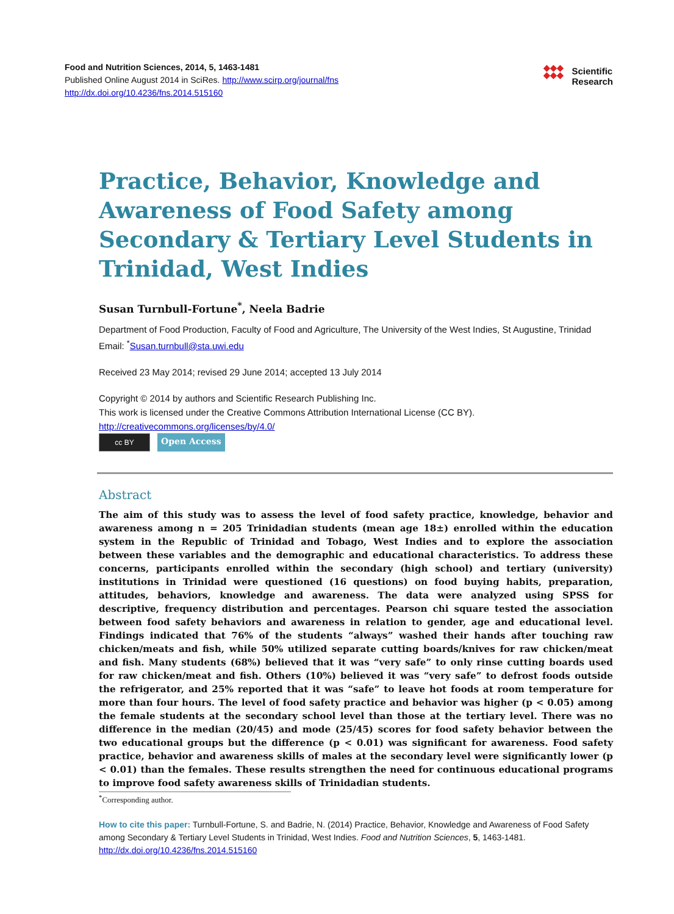Food and Nutrition Sciences, 2014, 5, 1463-1481
Published Online August 2014 in SciRes. http://www.scirp.org/journal/fns
http://dx.doi.org/10.4236/fns.2014.515160
◆◆◆
◆◆◆
Scientific
Research
Practice, Behavior, Knowledge and Awareness of Food Safety among Secondary & Tertiary Level Students in Trinidad, West Indies
Susan Turnbull-Fortune<sup>*</sup>, Neela Badrie
Department of Food Production, Faculty of Food and Agriculture, The University of the West Indies, St Augustine, Trinidad
Email: <sup>*</sup>Susan.turnbull@sta.uwi.edu
Received 23 May 2014; revised 29 June 2014; accepted 13 July 2014
Copyright © 2014 by authors and Scientific Research Publishing Inc.
This work is licensed under the Creative Commons Attribution International License (CC BY).
http://creativecommons.org/licenses/by/4.0/
cc BY
Open Access
Abstract
The aim of this study was to assess the level of food safety practice, knowledge, behavior and awareness among n = 205 Trinidadian students (mean age 18±) enrolled within the education system in the Republic of Trinidad and Tobago, West Indies and to explore the association between these variables and the demographic and educational characteristics. To address these concerns, participants enrolled within the secondary (high school) and tertiary (university) institutions in Trinidad were questioned (16 questions) on food buying habits, preparation, attitudes, behaviors, knowledge and awareness. The data were analyzed using SPSS for descriptive, frequency distribution and percentages. Pearson chi square tested the association between food safety behaviors and awareness in relation to gender, age and educational level. Findings indicated that 76% of the students “always” washed their hands after touching raw chicken/meats and fish, while 50% utilized separate cutting boards/knives for raw chicken/meat and fish. Many students (68%) believed that it was “very safe” to only rinse cutting boards used for raw chicken/meat and fish. Others (10%) believed it was “very safe” to defrost foods outside the refrigerator, and 25% reported that it was “safe” to leave hot foods at room temperature for more than four hours. The level of food safety practice and behavior was higher (p < 0.05) among the female students at the secondary school level than those at the tertiary level. There was no difference in the median (20/45) and mode (25/45) scores for food safety behavior between the two educational groups but the difference (p < 0.01) was significant for awareness. Food safety practice, behavior and awareness skills of males at the secondary level were significantly lower (p < 0.01) than the females. These results strengthen the need for continuous educational programs to improve food safety awareness skills of Trinidadian students.
<sup>*</sup> Corresponding author.
How to cite this paper: Turnbull-Fortune, S. and Badrie, N. (2014) Practice, Behavior, Knowledge and Awareness of Food Safety among Secondary & Tertiary Level Students in Trinidad, West Indies. Food and Nutrition Sciences, 5, 1463-1481.
http://dx.doi.org/10.4236/fns.2014.515160